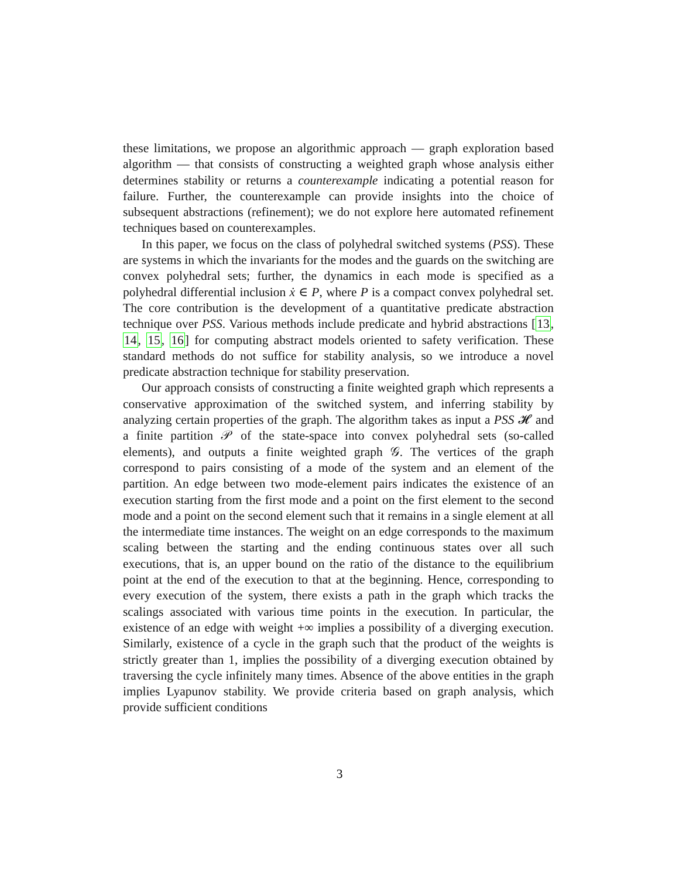these limitations, we propose an algorithmic approach — graph exploration based algorithm — that consists of constructing a weighted graph whose analysis either determines stability or returns a counterexample indicating a potential reason for failure. Further, the counterexample can provide insights into the choice of subsequent abstractions (refinement); we do not explore here automated refinement techniques based on counterexamples.
In this paper, we focus on the class of polyhedral switched systems (PSS). These are systems in which the invariants for the modes and the guards on the switching are convex polyhedral sets; further, the dynamics in each mode is specified as a polyhedral differential inclusion ẋ ∈ P, where P is a compact convex polyhedral set. The core contribution is the development of a quantitative predicate abstraction technique over PSS. Various methods include predicate and hybrid abstractions [13, 14, 15, 16] for computing abstract models oriented to safety verification. These standard methods do not suffice for stability analysis, so we introduce a novel predicate abstraction technique for stability preservation.
Our approach consists of constructing a finite weighted graph which represents a conservative approximation of the switched system, and inferring stability by analyzing certain properties of the graph. The algorithm takes as input a PSS 𝓗 and a finite partition 𝒫 of the state-space into convex polyhedral sets (so-called elements), and outputs a finite weighted graph 𝒢. The vertices of the graph correspond to pairs consisting of a mode of the system and an element of the partition. An edge between two mode-element pairs indicates the existence of an execution starting from the first mode and a point on the first element to the second mode and a point on the second element such that it remains in a single element at all the intermediate time instances. The weight on an edge corresponds to the maximum scaling between the starting and the ending continuous states over all such executions, that is, an upper bound on the ratio of the distance to the equilibrium point at the end of the execution to that at the beginning. Hence, corresponding to every execution of the system, there exists a path in the graph which tracks the scalings associated with various time points in the execution. In particular, the existence of an edge with weight +∞ implies a possibility of a diverging execution. Similarly, existence of a cycle in the graph such that the product of the weights is strictly greater than 1, implies the possibility of a diverging execution obtained by traversing the cycle infinitely many times. Absence of the above entities in the graph implies Lyapunov stability. We provide criteria based on graph analysis, which provide sufficient conditions
3